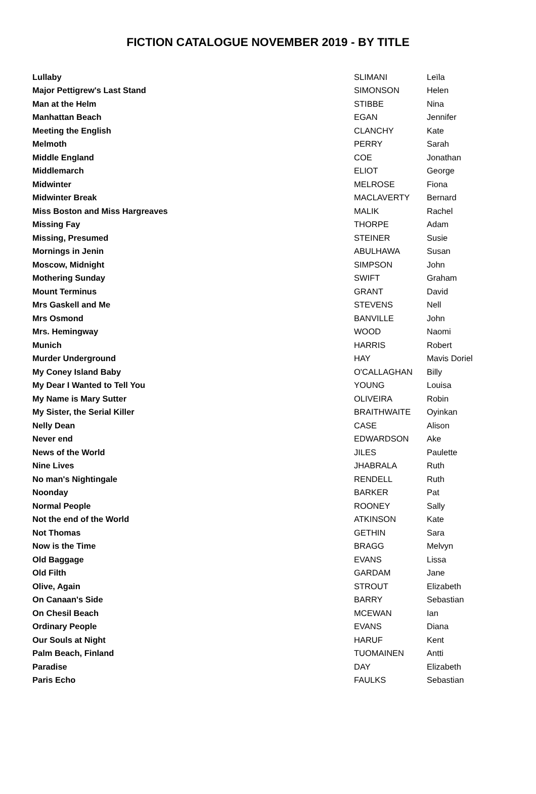FICTION CATALOGUE NOVEMBER 2019 - BY TITLE
| Lullaby | SLIMANI | Leïla |
| Major Pettigrew's Last Stand | SIMONSON | Helen |
| Man at the Helm | STIBBE | Nina |
| Manhattan Beach | EGAN | Jennifer |
| Meeting the English | CLANCHY | Kate |
| Melmoth | PERRY | Sarah |
| Middle England | COE | Jonathan |
| Middlemarch | ELIOT | George |
| Midwinter | MELROSE | Fiona |
| Midwinter Break | MACLAVERTY | Bernard |
| Miss Boston and Miss Hargreaves | MALIK | Rachel |
| Missing Fay | THORPE | Adam |
| Missing, Presumed | STEINER | Susie |
| Mornings in Jenin | ABULHAWA | Susan |
| Moscow, Midnight | SIMPSON | John |
| Mothering Sunday | SWIFT | Graham |
| Mount Terminus | GRANT | David |
| Mrs Gaskell and Me | STEVENS | Nell |
| Mrs Osmond | BANVILLE | John |
| Mrs. Hemingway | WOOD | Naomi |
| Munich | HARRIS | Robert |
| Murder Underground | HAY | Mavis Doriel |
| My Coney Island Baby | O'CALLAGHAN | Billy |
| My Dear I Wanted to Tell You | YOUNG | Louisa |
| My Name is Mary Sutter | OLIVEIRA | Robin |
| My Sister, the Serial Killer | BRAITHWAITE | Oyinkan |
| Nelly Dean | CASE | Alison |
| Never end | EDWARDSON | Ake |
| News of the World | JILES | Paulette |
| Nine Lives | JHABRALA | Ruth |
| No man's Nightingale | RENDELL | Ruth |
| Noonday | BARKER | Pat |
| Normal People | ROONEY | Sally |
| Not the end of the World | ATKINSON | Kate |
| Not Thomas | GETHIN | Sara |
| Now is the Time | BRAGG | Melvyn |
| Old Baggage | EVANS | Lissa |
| Old Filth | GARDAM | Jane |
| Olive, Again | STROUT | Elizabeth |
| On Canaan's Side | BARRY | Sebastian |
| On Chesil Beach | MCEWAN | Ian |
| Ordinary People | EVANS | Diana |
| Our Souls at Night | HARUF | Kent |
| Palm Beach, Finland | TUOMAINEN | Antti |
| Paradise | DAY | Elizabeth |
| Paris Echo | FAULKS | Sebastian |